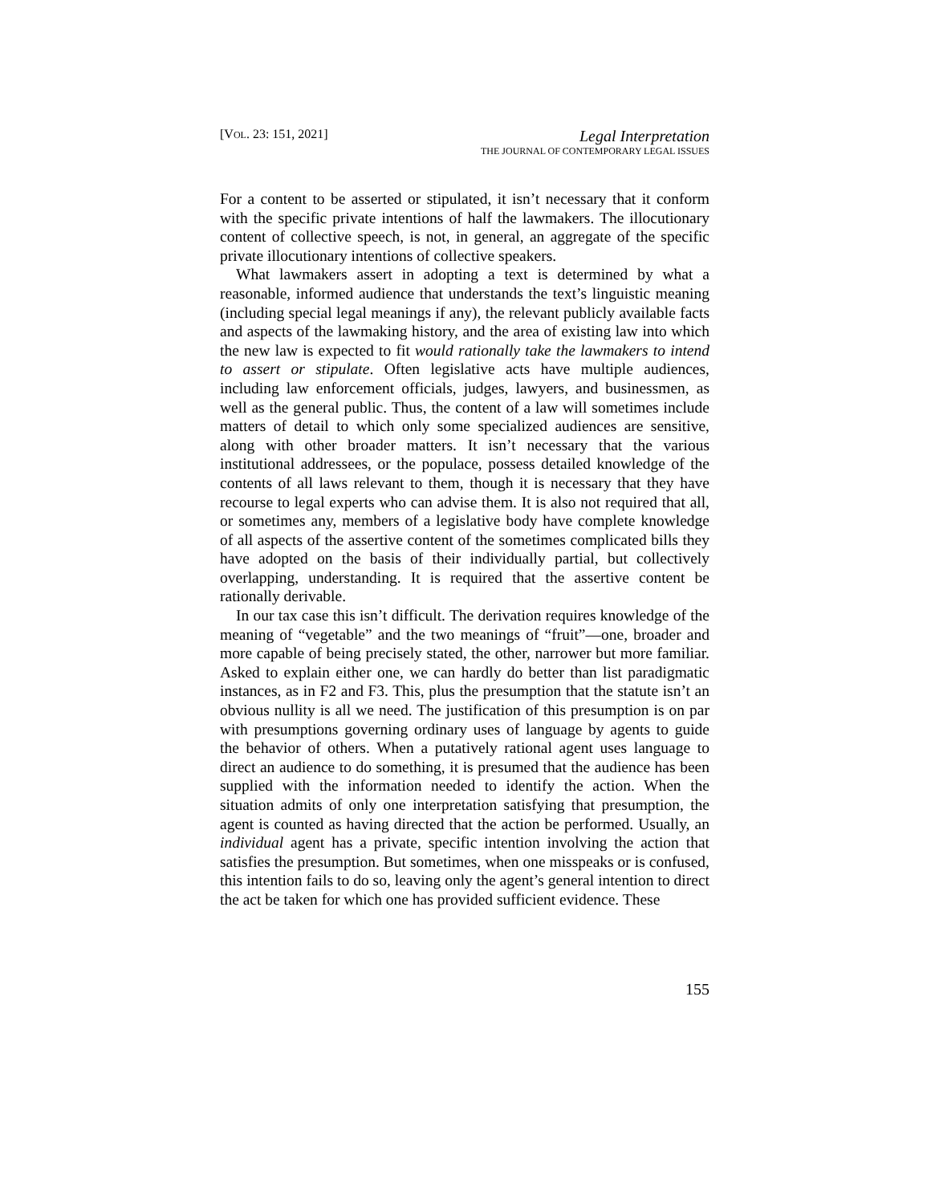[VOL. 23: 151, 2021]
Legal Interpretation
THE JOURNAL OF CONTEMPORARY LEGAL ISSUES
For a content to be asserted or stipulated, it isn’t necessary that it conform with the specific private intentions of half the lawmakers. The illocutionary content of collective speech, is not, in general, an aggregate of the specific private illocutionary intentions of collective speakers.
What lawmakers assert in adopting a text is determined by what a reasonable, informed audience that understands the text’s linguistic meaning (including special legal meanings if any), the relevant publicly available facts and aspects of the lawmaking history, and the area of existing law into which the new law is expected to fit would rationally take the lawmakers to intend to assert or stipulate. Often legislative acts have multiple audiences, including law enforcement officials, judges, lawyers, and businessmen, as well as the general public. Thus, the content of a law will sometimes include matters of detail to which only some specialized audiences are sensitive, along with other broader matters. It isn’t necessary that the various institutional addressees, or the populace, possess detailed knowledge of the contents of all laws relevant to them, though it is necessary that they have recourse to legal experts who can advise them. It is also not required that all, or sometimes any, members of a legislative body have complete knowledge of all aspects of the assertive content of the sometimes complicated bills they have adopted on the basis of their individually partial, but collectively overlapping, understanding. It is required that the assertive content be rationally derivable.
In our tax case this isn’t difficult. The derivation requires knowledge of the meaning of “vegetable” and the two meanings of “fruit”—one, broader and more capable of being precisely stated, the other, narrower but more familiar. Asked to explain either one, we can hardly do better than list paradigmatic instances, as in F2 and F3. This, plus the presumption that the statute isn’t an obvious nullity is all we need. The justification of this presumption is on par with presumptions governing ordinary uses of language by agents to guide the behavior of others. When a putatively rational agent uses language to direct an audience to do something, it is presumed that the audience has been supplied with the information needed to identify the action. When the situation admits of only one interpretation satisfying that presumption, the agent is counted as having directed that the action be performed. Usually, an individual agent has a private, specific intention involving the action that satisfies the presumption. But sometimes, when one misspeaks or is confused, this intention fails to do so, leaving only the agent’s general intention to direct the act be taken for which one has provided sufficient evidence. These
155